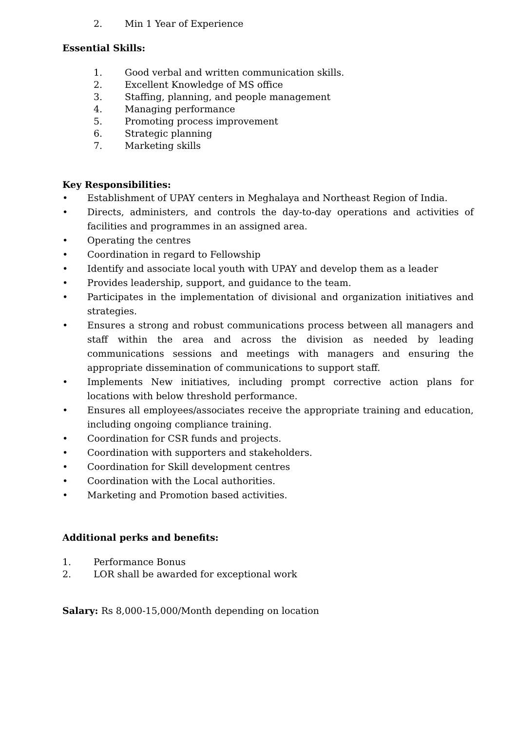2. Min 1 Year of Experience
Essential Skills:
1. Good verbal and written communication skills.
2. Excellent Knowledge of MS office
3. Staffing, planning, and people management
4. Managing performance
5. Promoting process improvement
6. Strategic planning
7. Marketing skills
Key Responsibilities:
• Establishment of UPAY centers in Meghalaya and Northeast Region of India.
• Directs, administers, and controls the day-to-day operations and activities of facilities and programmes in an assigned area.
• Operating the centres
• Coordination in regard to Fellowship
• Identify and associate local youth with UPAY and develop them as a leader
• Provides leadership, support, and guidance to the team.
• Participates in the implementation of divisional and organization initiatives and strategies.
• Ensures a strong and robust communications process between all managers and staff within the area and across the division as needed by leading communications sessions and meetings with managers and ensuring the appropriate dissemination of communications to support staff.
• Implements New initiatives, including prompt corrective action plans for locations with below threshold performance.
• Ensures all employees/associates receive the appropriate training and education, including ongoing compliance training.
• Coordination for CSR funds and projects.
• Coordination with supporters and stakeholders.
• Coordination for Skill development centres
• Coordination with the Local authorities.
• Marketing and Promotion based activities.
Additional perks and benefits:
1. Performance Bonus
2. LOR shall be awarded for exceptional work
Salary: Rs 8,000-15,000/Month depending on location